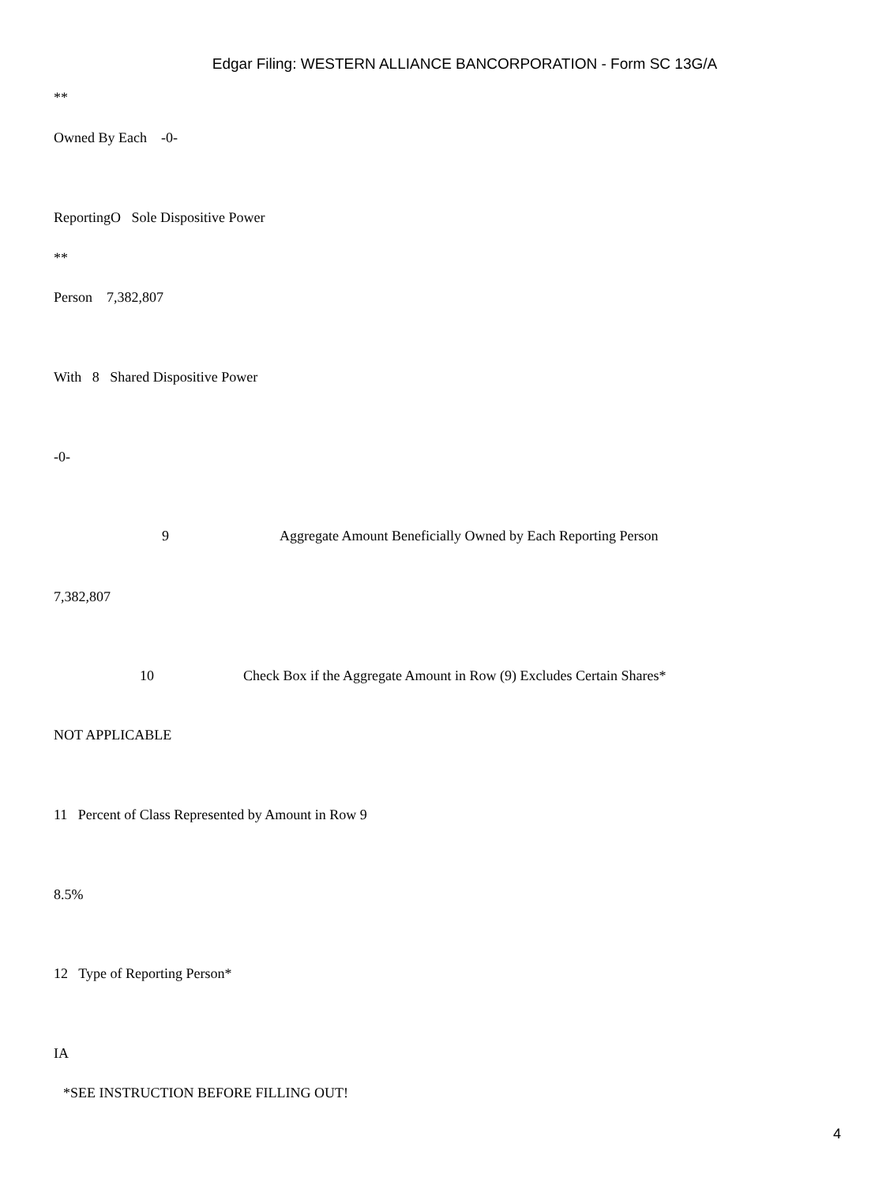Edgar Filing: WESTERN ALLIANCE BANCORPORATION - Form SC 13G/A
**
Owned By Each -0-
ReportingO Sole Dispositive Power
**
Person 7,382,807
With 8 Shared Dispositive Power
-0-
9
Aggregate Amount Beneficially Owned by Each Reporting Person
7,382,807
10
Check Box if the Aggregate Amount in Row (9) Excludes Certain Shares*
NOT APPLICABLE
11 Percent of Class Represented by Amount in Row 9
8.5%
12 Type of Reporting Person*
IA
*SEE INSTRUCTION BEFORE FILLING OUT!
4